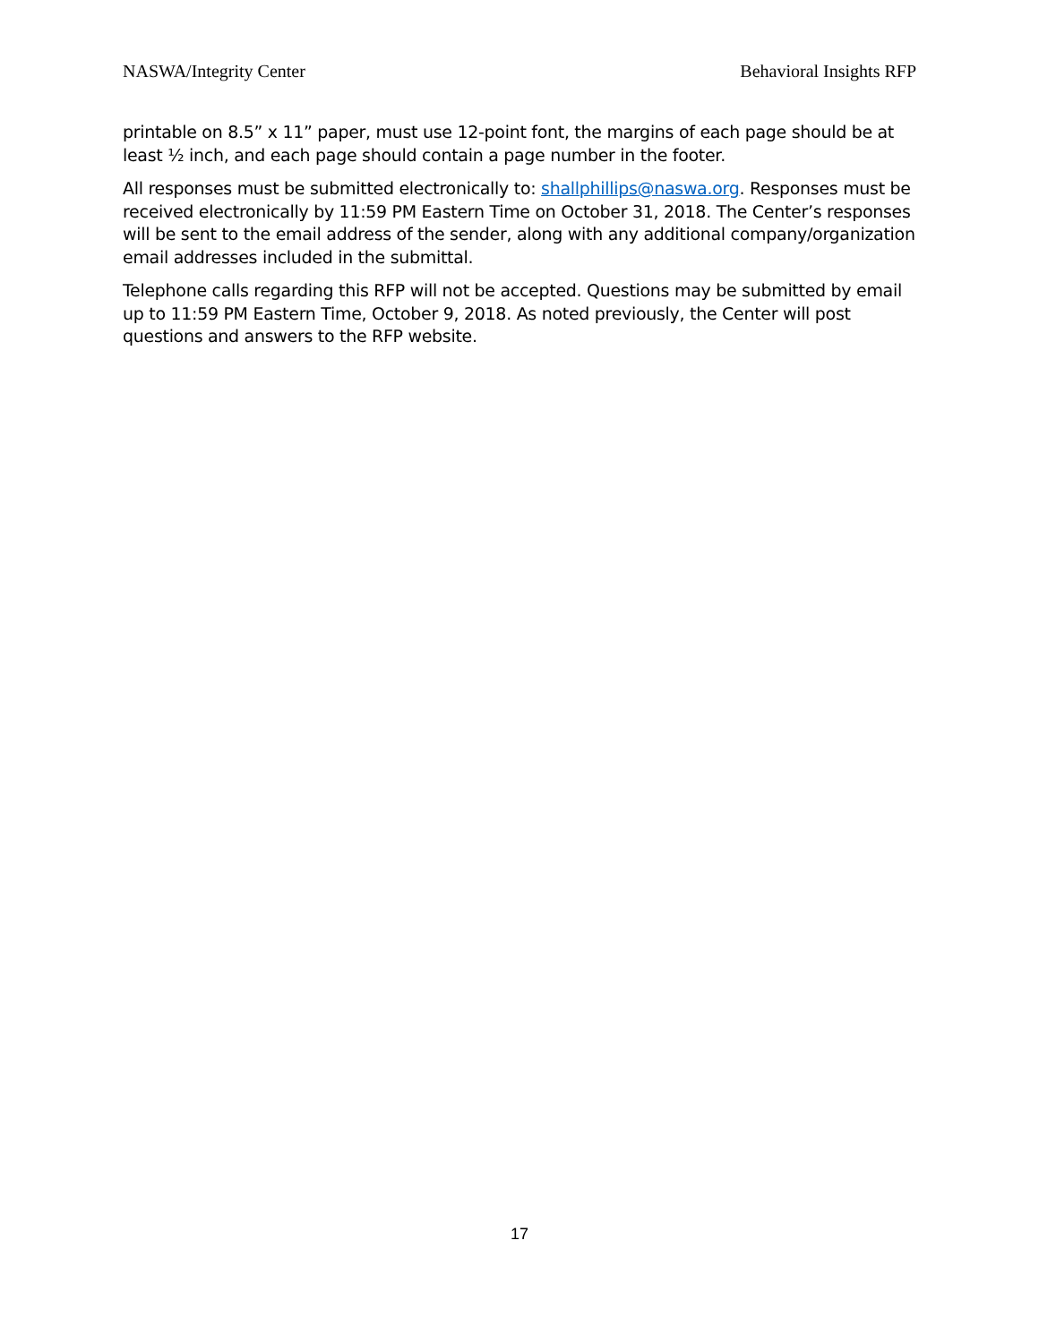NASWA/Integrity Center Behavioral Insights RFP
printable on 8.5” x 11” paper, must use 12-point font, the margins of each page should be at least ½ inch, and each page should contain a page number in the footer.
All responses must be submitted electronically to: shallphillips@naswa.org. Responses must be received electronically by 11:59 PM Eastern Time on October 31, 2018. The Center’s responses will be sent to the email address of the sender, along with any additional company/organization email addresses included in the submittal.
Telephone calls regarding this RFP will not be accepted. Questions may be submitted by email up to 11:59 PM Eastern Time, October 9, 2018. As noted previously, the Center will post questions and answers to the RFP website.
17